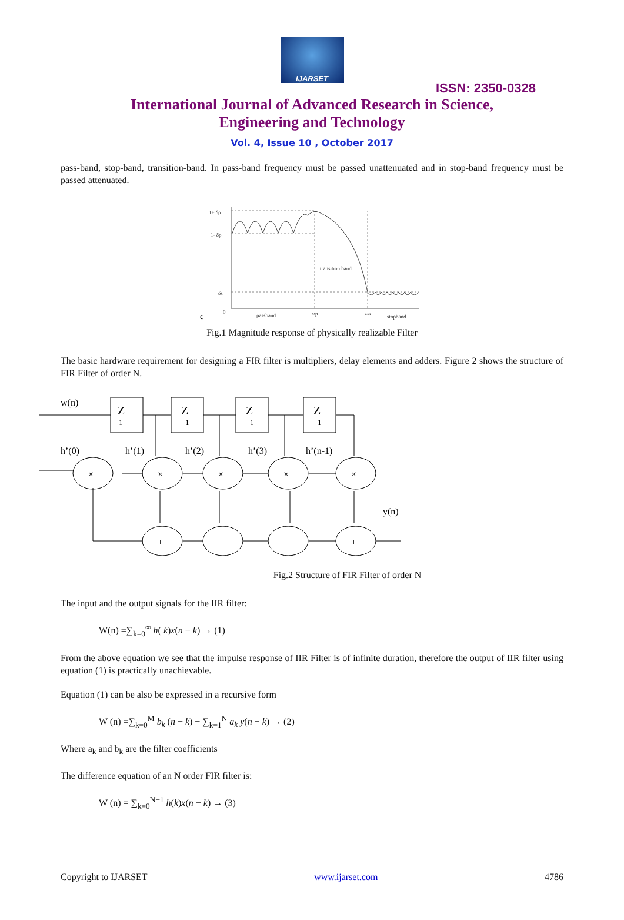IJARSET
ISSN: 2350-0328
International Journal of Advanced Research in Science,
Engineering and Technology
Vol. 4, Issue 10 , October 2017
pass-band, stop-band, transition-band. In pass-band frequency must be passed unattenuated and in stop-band frequency must be passed attenuated.
1+ δp
1- δp
δs
0
passband
ωp
ωs
stopband
transition band
c
Fig.1 Magnitude response of physically realizable Filter
The basic hardware requirement for designing a FIR filter is multipliers, delay elements and adders. Figure 2 shows the structure of FIR Filter of order N.
w(n)
Z-
1
Z-
1
Z-
1
Z-
1
h’(0)
h’(1)
h’(2)
h’(3)
h’(n-1)
×
×
×
×
×
+
+
+
+
y(n)
Fig.2 Structure of FIR Filter of order N
The input and the output signals for the IIR filter:
W(n) =∑<sub>k=0</sub><sup>∞</sup> h( k)x(n − k) → (1)
From the above equation we see that the impulse response of IIR Filter is of infinite duration, therefore the output of IIR filter using equation (1) is practically unachievable.
Equation (1) can be also be expressed in a recursive form
W (n) =∑<sub>k=0</sub><sup>M</sup> b<sub>k</sub> (n − k) − ∑<sub>k=1</sub><sup>N</sup> a<sub>k</sub> y(n − k) → (2)
Where a<sub>k</sub> and b<sub>k</sub> are the filter coefficients
The difference equation of an N order FIR filter is:
W (n) = ∑<sub>k=0</sub><sup>N−1</sup> h(k)x(n − k) → (3)
Copyright to IJARSET www.ijarset.com 4786